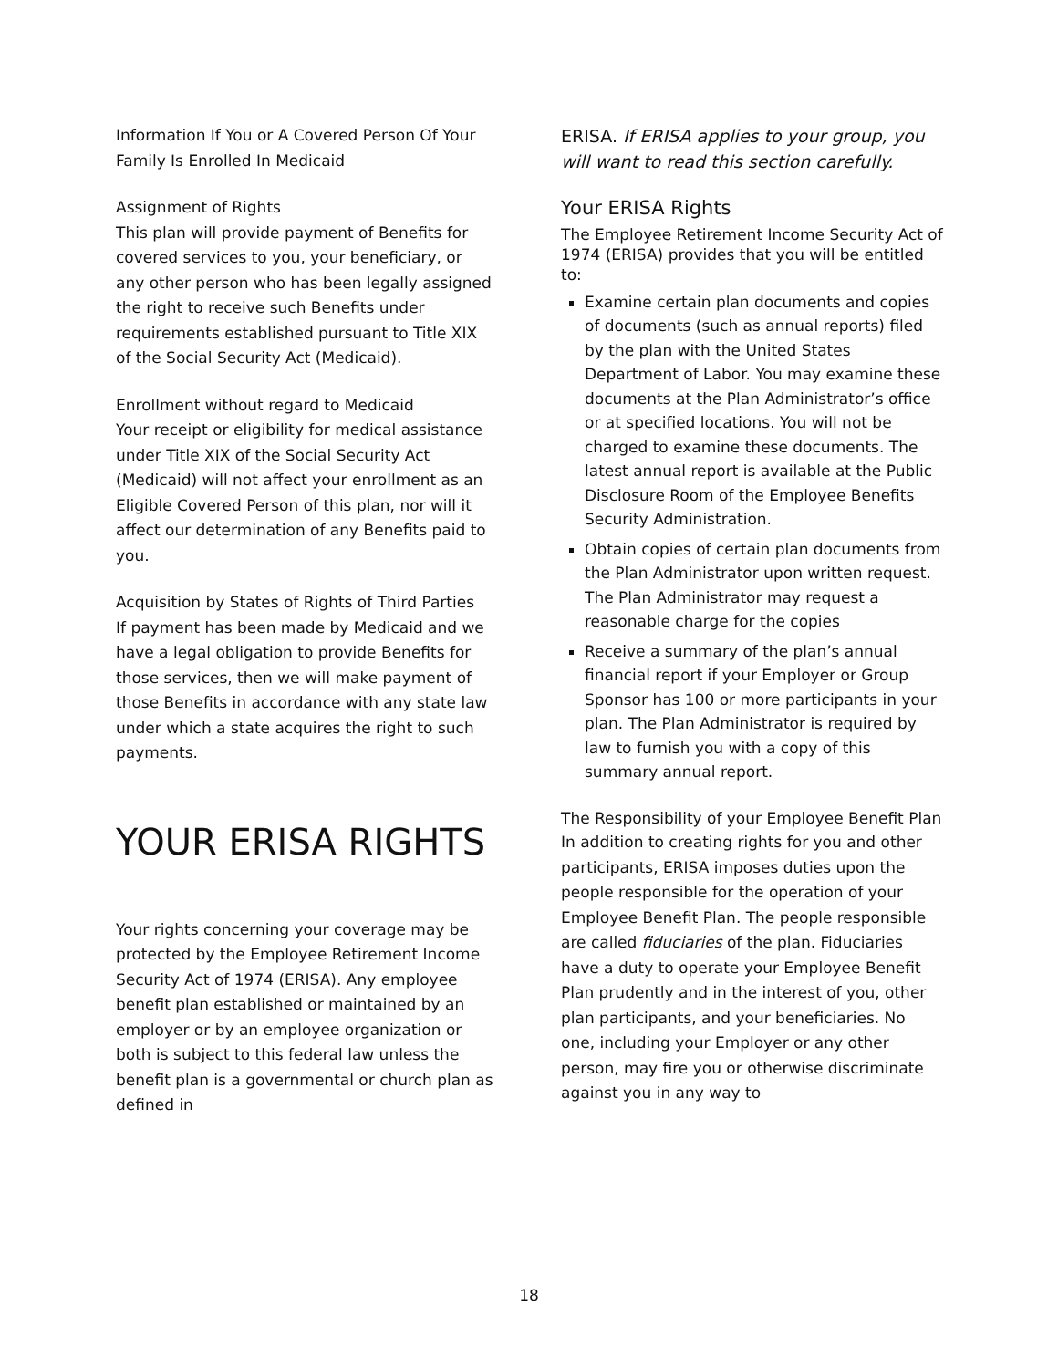Information If You or A Covered Person Of Your Family Is Enrolled In Medicaid
Assignment of Rights
This plan will provide payment of Benefits for covered services to you, your beneficiary, or any other person who has been legally assigned the right to receive such Benefits under requirements established pursuant to Title XIX of the Social Security Act (Medicaid).
Enrollment without regard to Medicaid
Your receipt or eligibility for medical assistance under Title XIX of the Social Security Act (Medicaid) will not affect your enrollment as an Eligible Covered Person of this plan, nor will it affect our determination of any Benefits paid to you.
Acquisition by States of Rights of Third Parties
If payment has been made by Medicaid and we have a legal obligation to provide Benefits for those services, then we will make payment of those Benefits in accordance with any state law under which a state acquires the right to such payments.
YOUR ERISA RIGHTS
Your rights concerning your coverage may be protected by the Employee Retirement Income Security Act of 1974 (ERISA). Any employee benefit plan established or maintained by an employer or by an employee organization or both is subject to this federal law unless the benefit plan is a governmental or church plan as defined in
ERISA. If ERISA applies to your group, you will want to read this section carefully.
Your ERISA Rights
The Employee Retirement Income Security Act of 1974 (ERISA) provides that you will be entitled to:
Examine certain plan documents and copies of documents (such as annual reports) filed by the plan with the United States Department of Labor. You may examine these documents at the Plan Administrator’s office or at specified locations. You will not be charged to examine these documents. The latest annual report is available at the Public Disclosure Room of the Employee Benefits Security Administration.
Obtain copies of certain plan documents from the Plan Administrator upon written request. The Plan Administrator may request a reasonable charge for the copies
Receive a summary of the plan’s annual financial report if your Employer or Group Sponsor has 100 or more participants in your plan. The Plan Administrator is required by law to furnish you with a copy of this summary annual report.
The Responsibility of your Employee Benefit Plan
In addition to creating rights for you and other participants, ERISA imposes duties upon the people responsible for the operation of your Employee Benefit Plan. The people responsible are called fiduciaries of the plan. Fiduciaries have a duty to operate your Employee Benefit Plan prudently and in the interest of you, other plan participants, and your beneficiaries. No one, including your Employer or any other person, may fire you or otherwise discriminate against you in any way to
18